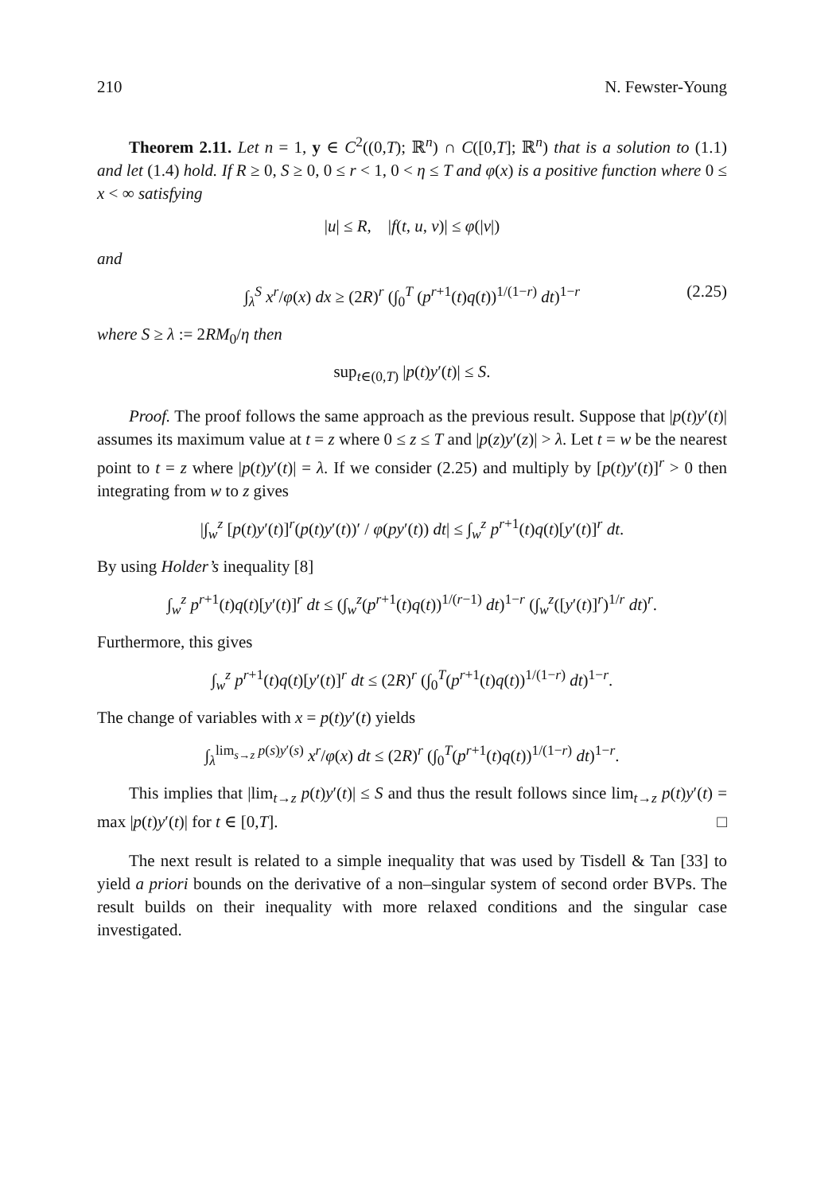210 N. Fewster-Young
Theorem 2.11. Let n = 1, y ∈ C<sup>2</sup>((0,T); ℝ<sup>n</sup>) ∩ C([0,T]; ℝ<sup>n</sup>) that is a solution to (1.1) and let (1.4) hold. If R ≥ 0, S ≥ 0, 0 ≤ r < 1, 0 < η ≤ T and φ(x) is a positive function where 0 ≤ x < ∞ satisfying
|u| ≤ R, |f(t, u, v)| ≤ φ(|v|)
and
∫<sub>λ</sub><sup>S</sup> x<sup>r</sup>/φ(x) dx ≥ (2R)<sup>r</sup> (∫<sub>0</sub><sup>T</sup> (p<sup>r+1</sup>(t)q(t))<sup>1/(1−r)</sup> dt)<sup>1−r</sup> (2.25)
where S ≥ λ := 2RM<sub>0</sub>/η then
sup<sub>t∈(0,T)</sub> |p(t)y′(t)| ≤ S.
Proof. The proof follows the same approach as the previous result. Suppose that |p(t)y′(t)| assumes its maximum value at t = z where 0 ≤ z ≤ T and |p(z)y′(z)| > λ. Let t = w be the nearest point to t = z where |p(t)y′(t)| = λ. If we consider (2.25) and multiply by [p(t)y′(t)]<sup>r</sup> > 0 then integrating from w to z gives
|∫<sub>w</sub><sup>z</sup> [p(t)y′(t)]<sup>r</sup>(p(t)y′(t))′ / φ(py′(t)) dt| ≤ ∫<sub>w</sub><sup>z</sup> p<sup>r+1</sup>(t)q(t)[y′(t)]<sup>r</sup> dt.
By using Holder’s inequality [8]
∫<sub>w</sub><sup>z</sup> p<sup>r+1</sup>(t)q(t)[y′(t)]<sup>r</sup> dt ≤ (∫<sub>w</sub><sup>z</sup>(p<sup>r+1</sup>(t)q(t))<sup>1/(r−1)</sup> dt)<sup>1−r</sup> (∫<sub>w</sub><sup>z</sup>([y′(t)]<sup>r</sup>)<sup>1/r</sup> dt)<sup>r</sup>.
Furthermore, this gives
∫<sub>w</sub><sup>z</sup> p<sup>r+1</sup>(t)q(t)[y′(t)]<sup>r</sup> dt ≤ (2R)<sup>r</sup> (∫<sub>0</sub><sup>T</sup>(p<sup>r+1</sup>(t)q(t))<sup>1/(1−r)</sup> dt)<sup>1−r</sup>.
The change of variables with x = p(t)y′(t) yields
∫<sub>λ</sub><sup>lim<sub>s→z</sub> p(s)y′(s)</sup> x<sup>r</sup>/φ(x) dt ≤ (2R)<sup>r</sup> (∫<sub>0</sub><sup>T</sup>(p<sup>r+1</sup>(t)q(t))<sup>1/(1−r)</sup> dt)<sup>1−r</sup>.
This implies that |lim<sub>t→z</sub> p(t)y′(t)| ≤ S and thus the result follows since lim<sub>t→z</sub> p(t)y′(t) = max |p(t)y′(t)| for t ∈ [0,T]. □
The next result is related to a simple inequality that was used by Tisdell & Tan [33] to yield a priori bounds on the derivative of a non–singular system of second order BVPs. The result builds on their inequality with more relaxed conditions and the singular case investigated.